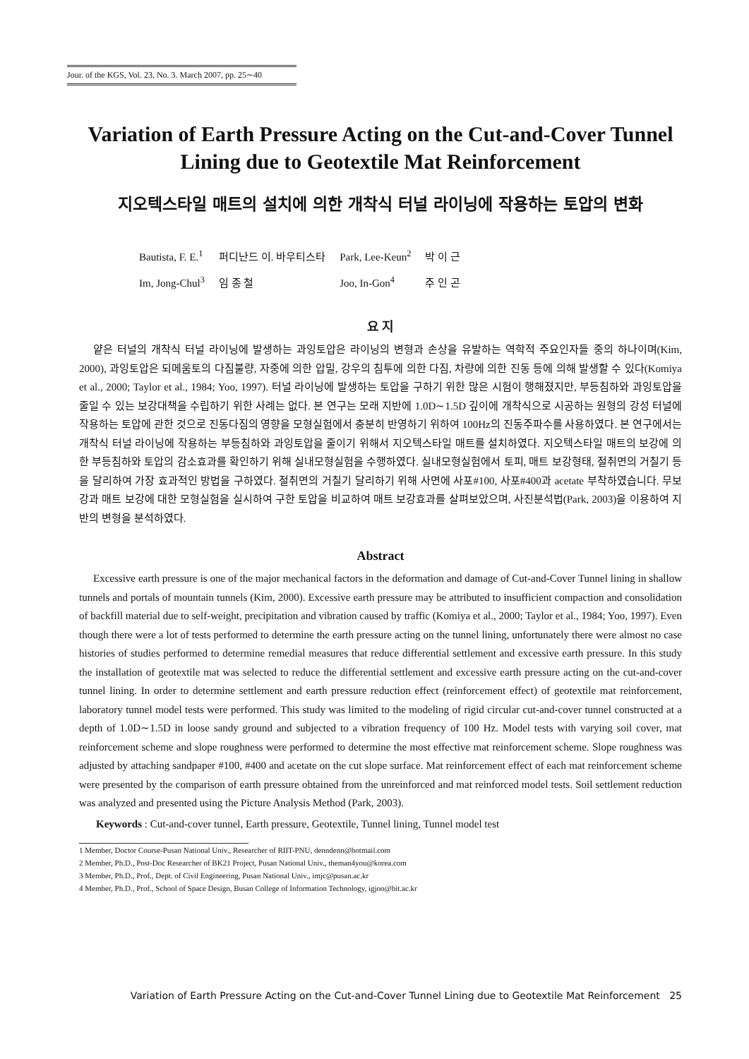Jour. of the KGS, Vol. 23, No. 3. March 2007, pp. 25∼40
Variation of Earth Pressure Acting on the Cut-and-Cover Tunnel Lining due to Geotextile Mat Reinforcement
지오텍스타일 매트의 설치에 의한 개착식 터널 라이닝에 작용하는 토압의 변화
| Bautista, F. E.<sup>1</sup> | 퍼디난드 이. 바우티스타 | Park, Lee-Keun<sup>2</sup> | 박 이 근 |
| Im, Jong-Chul<sup>3</sup> | 임 종 철 | Joo, In-Gon<sup>4</sup> | 주 인 곤 |
요 지
얕은 터널의 개착식 터널 라이닝에 발생하는 과잉토압은 라이닝의 변형과 손상을 유발하는 역학적 주요인자들 중의 하나이며(Kim, 2000), 과잉토압은 되메움토의 다짐불량, 자중에 의한 압밀, 강우의 침투에 의한 다짐, 차량에 의한 진동 등에 의해 발생할 수 있다(Komiya et al., 2000; Taylor et al., 1984; Yoo, 1997). 터널 라이닝에 발생하는 토압을 구하기 위한 많은 시험이 행해졌지만, 부등침하와 과잉토압을 줄일 수 있는 보강대책을 수립하기 위한 사례는 없다. 본 연구는 모래 지반에 1.0D∼1.5D 깊이에 개착식으로 시공하는 원형의 강성 터널에 작용하는 토압에 관한 것으로 진동다짐의 영향을 모형실험에서 충분히 반영하기 위하여 100Hz의 진동주파수를 사용하였다. 본 연구에서는 개착식 터널 라이닝에 작용하는 부등침하와 과잉토압을 줄이기 위해서 지오텍스타일 매트를 설치하였다. 지오텍스타일 매트의 보강에 의한 부등침하와 토압의 감소효과를 확인하기 위해 실내모형실험을 수행하였다. 실내모형실험에서 토피, 매트 보강형태, 절취면의 거칠기 등을 달리하여 가장 효과적인 방법을 구하였다. 절취면의 거칠기 달리하기 위해 사면에 사포#100, 사포#400과 acetate 부착하였습니다. 무보강과 매트 보강에 대한 모형실험을 실시하여 구한 토압을 비교하여 매트 보강효과를 살펴보았으며, 사진분석법(Park, 2003)을 이용하여 지반의 변형을 분석하였다.
Abstract
Excessive earth pressure is one of the major mechanical factors in the deformation and damage of Cut-and-Cover Tunnel lining in shallow tunnels and portals of mountain tunnels (Kim, 2000). Excessive earth pressure may be attributed to insufficient compaction and consolidation of backfill material due to self-weight, precipitation and vibration caused by traffic (Komiya et al., 2000; Taylor et al., 1984; Yoo, 1997). Even though there were a lot of tests performed to determine the earth pressure acting on the tunnel lining, unfortunately there were almost no case histories of studies performed to determine remedial measures that reduce differential settlement and excessive earth pressure. In this study the installation of geotextile mat was selected to reduce the differential settlement and excessive earth pressure acting on the cut-and-cover tunnel lining. In order to determine settlement and earth pressure reduction effect (reinforcement effect) of geotextile mat reinforcement, laboratory tunnel model tests were performed. This study was limited to the modeling of rigid circular cut-and-cover tunnel constructed at a depth of 1.0D∼1.5D in loose sandy ground and subjected to a vibration frequency of 100 Hz. Model tests with varying soil cover, mat reinforcement scheme and slope roughness were performed to determine the most effective mat reinforcement scheme. Slope roughness was adjusted by attaching sandpaper #100, #400 and acetate on the cut slope surface. Mat reinforcement effect of each mat reinforcement scheme were presented by the comparison of earth pressure obtained from the unreinforced and mat reinforced model tests. Soil settlement reduction was analyzed and presented using the Picture Analysis Method (Park, 2003).
Keywords : Cut-and-cover tunnel, Earth pressure, Geotextile, Tunnel lining, Tunnel model test
1 Member, Doctor Course-Pusan National Univ., Researcher of RIIT-PNU, denndenn@hotmail.com
2 Member, Ph.D., Post-Doc Researcher of BK21 Project, Pusan National Univ., theman4you@korea.com
3 Member, Ph.D., Prof., Dept. of Civil Engineering, Pusan National Univ., imjc@pusan.ac.kr
4 Member, Ph.D., Prof., School of Space Design, Busan College of Information Technology, igjoo@bit.ac.kr
Variation of Earth Pressure Acting on the Cut-and-Cover Tunnel Lining due to Geotextile Mat Reinforcement 25